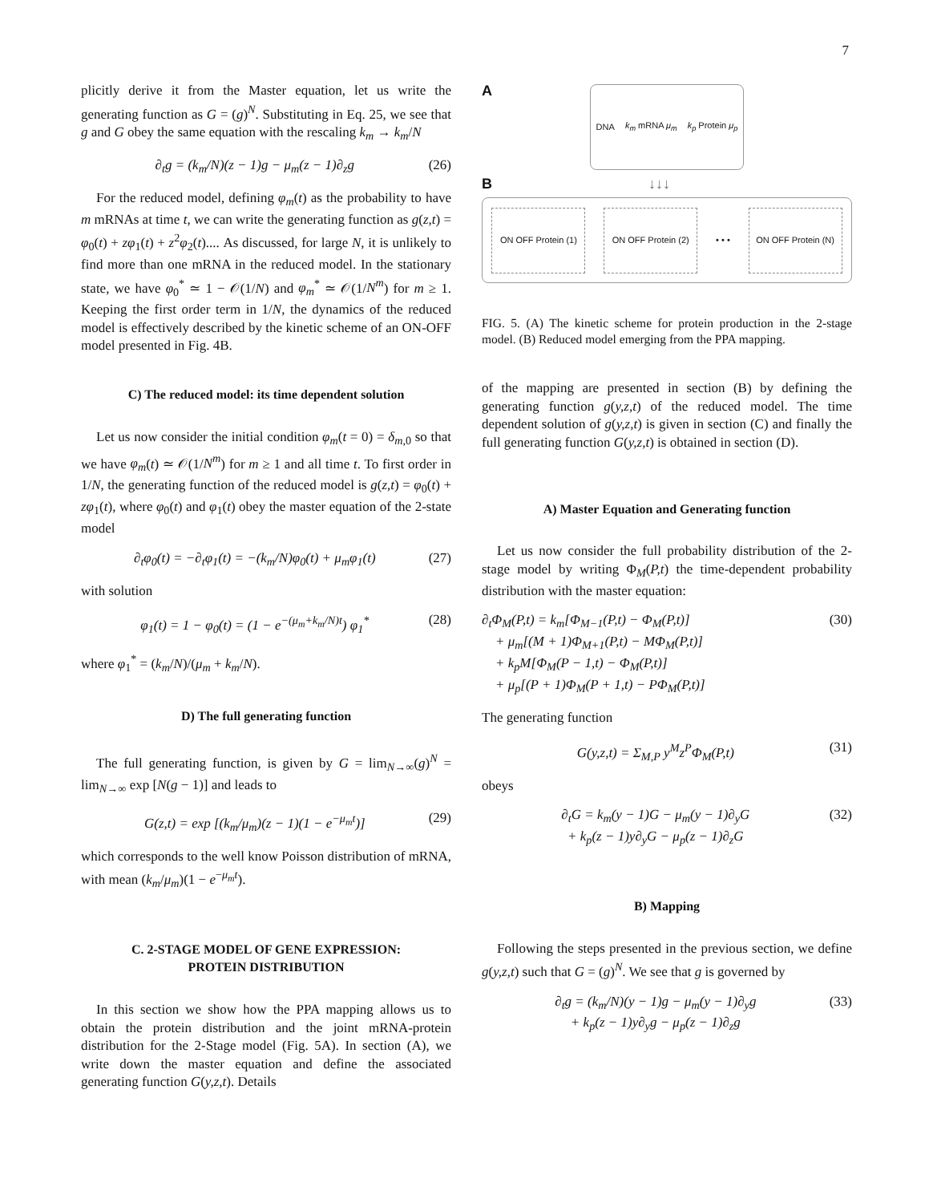7
plicitly derive it from the Master equation, let us write the generating function as G = (g)<sup>N</sup>. Substituting in Eq. 25, we see that g and G obey the same equation with the rescaling k<sub>m</sub> → k<sub>m</sub>/N
∂<sub>t</sub>g = (k<sub>m</sub>/N)(z − 1)g − μ<sub>m</sub>(z − 1)∂<sub>z</sub>g (26)
For the reduced model, defining φ<sub>m</sub>(t) as the probability to have m mRNAs at time t, we can write the generating function as g(z,t) = φ<sub>0</sub>(t) + zφ<sub>1</sub>(t) + z<sup>2</sup>φ<sub>2</sub>(t).... As discussed, for large N, it is unlikely to find more than one mRNA in the reduced model. In the stationary state, we have φ<sub>0</sub><sup>*</sup> ≃ 1 − 𝒪(1/N) and φ<sub>m</sub><sup>*</sup> ≃ 𝒪(1/N<sup>m</sup>) for m ≥ 1. Keeping the first order term in 1/N, the dynamics of the reduced model is effectively described by the kinetic scheme of an ON-OFF model presented in Fig. 4B.
C) The reduced model: its time dependent solution
Let us now consider the initial condition φ<sub>m</sub>(t = 0) = δ<sub>m,0</sub> so that we have φ<sub>m</sub>(t) ≃ 𝒪(1/N<sup>m</sup>) for m ≥ 1 and all time t. To first order in 1/N, the generating function of the reduced model is g(z,t) = φ<sub>0</sub>(t) + zφ<sub>1</sub>(t), where φ<sub>0</sub>(t) and φ<sub>1</sub>(t) obey the master equation of the 2-state model
∂<sub>t</sub>φ<sub>0</sub>(t) = −∂<sub>t</sub>φ<sub>1</sub>(t) = −(k<sub>m</sub>/N)φ<sub>0</sub>(t) + μ<sub>m</sub>φ<sub>1</sub>(t) (27)
with solution
φ<sub>1</sub>(t) = 1 − φ<sub>0</sub>(t) = (1 − e<sup>−(μ<sub>m</sub>+k<sub>m</sub>/N)t</sup>) φ<sub>1</sub><sup>*</sup> (28)
where φ<sub>1</sub><sup>*</sup> = (k<sub>m</sub>/N)/(μ<sub>m</sub> + k<sub>m</sub>/N).
D) The full generating function
The full generating function, is given by G = lim<sub>N→∞</sub>(g)<sup>N</sup> = lim<sub>N→∞</sub> exp [N(g − 1)] and leads to
G(z,t) = exp [(k<sub>m</sub>/μ<sub>m</sub>)(z − 1)(1 − e<sup>−μ<sub>m</sub>t</sup>)] (29)
which corresponds to the well know Poisson distribution of mRNA, with mean (k<sub>m</sub>/μ<sub>m</sub>)(1 − e<sup>−μ<sub>m</sub>t</sup>).
C. 2-STAGE MODEL OF GENE EXPRESSION:
PROTEIN DISTRIBUTION
In this section we show how the PPA mapping allows us to obtain the protein distribution and the joint mRNA-protein distribution for the 2-Stage model (Fig. 5A). In section (A), we write down the master equation and define the associated generating function G(y,z,t). Details
A
DNA k<sub>m</sub> mRNA μ<sub>m</sub> k<sub>p</sub> Protein μ<sub>p</sub>
B ↓↓↓
ON OFF Protein (1)
ON OFF Protein (2)
• • •
ON OFF Protein (N)
FIG. 5. (A) The kinetic scheme for protein production in the 2-stage model. (B) Reduced model emerging from the PPA mapping.
of the mapping are presented in section (B) by defining the generating function g(y,z,t) of the reduced model. The time dependent solution of g(y,z,t) is given in section (C) and finally the full generating function G(y,z,t) is obtained in section (D).
A) Master Equation and Generating function
Let us now consider the full probability distribution of the 2-stage model by writing Φ<sub>M</sub>(P,t) the time-dependent probability distribution with the master equation:
∂<sub>t</sub>Φ<sub>M</sub>(P,t) = k<sub>m</sub>[Φ<sub>M−1</sub>(P,t) − Φ<sub>M</sub>(P,t)]
+ μ<sub>m</sub>[(M + 1)Φ<sub>M+1</sub>(P,t) − MΦ<sub>M</sub>(P,t)]
+ k<sub>p</sub>M[Φ<sub>M</sub>(P − 1,t) − Φ<sub>M</sub>(P,t)]
+ μ<sub>p</sub>[(P + 1)Φ<sub>M</sub>(P + 1,t) − PΦ<sub>M</sub>(P,t)] (30)
The generating function
G(y,z,t) = Σ<sub>M,P</sub> y<sup>M</sup>z<sup>P</sup>Φ<sub>M</sub>(P,t) (31)
obeys
∂<sub>t</sub>G = k<sub>m</sub>(y − 1)G − μ<sub>m</sub>(y − 1)∂<sub>y</sub>G
+ k<sub>p</sub>(z − 1)y∂<sub>y</sub>G − μ<sub>p</sub>(z − 1)∂<sub>z</sub>G (32)
B) Mapping
Following the steps presented in the previous section, we define g(y,z,t) such that G = (g)<sup>N</sup>. We see that g is governed by
∂<sub>t</sub>g = (k<sub>m</sub>/N)(y − 1)g − μ<sub>m</sub>(y − 1)∂<sub>y</sub>g
+ k<sub>p</sub>(z − 1)y∂<sub>y</sub>g − μ<sub>p</sub>(z − 1)∂<sub>z</sub>g (33)